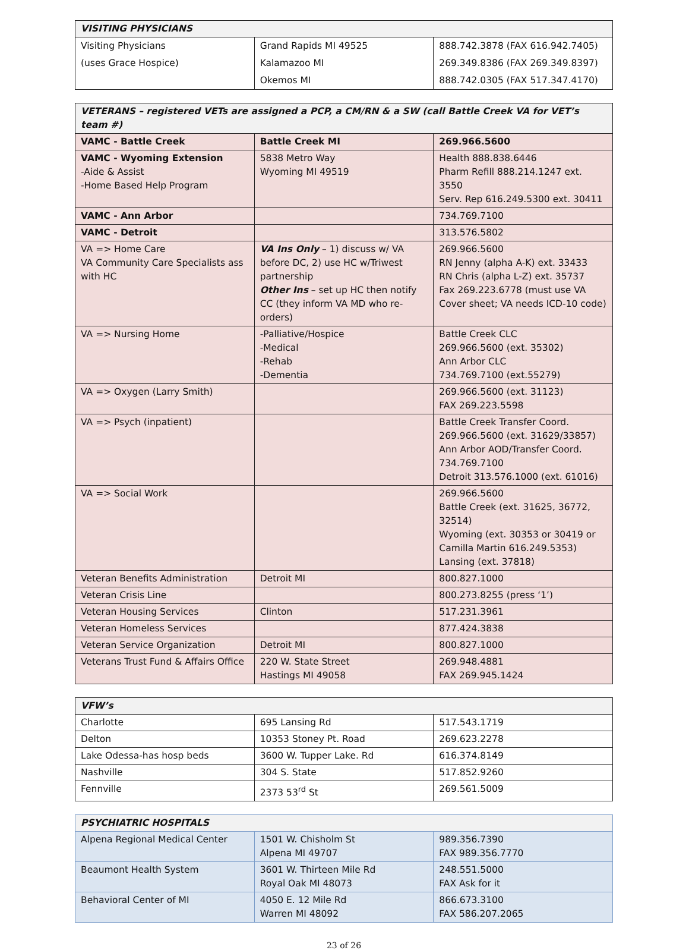| VISITING PHYSICIANS | | |
| --- | --- | --- |
| Visiting Physicians | Grand Rapids MI 49525 | 888.742.3878 (FAX 616.942.7405) |
| (uses Grace Hospice) | Kalamazoo MI | 269.349.8386 (FAX 269.349.8397) |
| | Okemos MI | 888.742.0305 (FAX 517.347.4170) |
| VETERANS – registered VETs are assigned a PCP, a CM/RN & a SW (call Battle Creek VA for VET’s team #) | | |
| --- | --- | --- |
| VAMC - Battle Creek | Battle Creek MI | 269.966.5600 |
| VAMC - Wyoming Extension -Aide & Assist -Home Based Help Program | 5838 Metro Way Wyoming MI 49519 | Health 888.838.6446 Pharm Refill 888.214.1247 ext. 3550 Serv. Rep 616.249.5300 ext. 30411 |
| VAMC - Ann Arbor | | 734.769.7100 |
| VAMC - Detroit | | 313.576.5802 |
| VA => Home Care VA Community Care Specialists ass with HC | VA Ins Only – 1) discuss w/ VA before DC, 2) use HC w/Triwest partnership Other Ins – set up HC then notify CC (they inform VA MD who re-orders) | 269.966.5600 RN Jenny (alpha A-K) ext. 33433 RN Chris (alpha L-Z) ext. 35737 Fax 269.223.6778 (must use VA Cover sheet; VA needs ICD-10 code) |
| VA => Nursing Home | -Palliative/Hospice -Medical -Rehab -Dementia | Battle Creek CLC 269.966.5600 (ext. 35302) Ann Arbor CLC 734.769.7100 (ext.55279) |
| VA => Oxygen (Larry Smith) | | 269.966.5600 (ext. 31123) FAX 269.223.5598 |
| VA => Psych (inpatient) | | Battle Creek Transfer Coord. 269.966.5600 (ext. 31629/33857) Ann Arbor AOD/Transfer Coord. 734.769.7100 Detroit 313.576.1000 (ext. 61016) |
| VA => Social Work | | 269.966.5600 Battle Creek (ext. 31625, 36772, 32514) Wyoming (ext. 30353 or 30419 or Camilla Martin 616.249.5353) Lansing (ext. 37818) |
| Veteran Benefits Administration | Detroit MI | 800.827.1000 |
| Veteran Crisis Line | | 800.273.8255 (press ‘1’) |
| Veteran Housing Services | Clinton | 517.231.3961 |
| Veteran Homeless Services | | 877.424.3838 |
| Veteran Service Organization | Detroit MI | 800.827.1000 |
| Veterans Trust Fund & Affairs Office | 220 W. State Street Hastings MI 49058 | 269.948.4881 FAX 269.945.1424 |
| VFW’s | | |
| --- | --- | --- |
| Charlotte | 695 Lansing Rd | 517.543.1719 |
| Delton | 10353 Stoney Pt. Road | 269.623.2278 |
| Lake Odessa-has hosp beds | 3600 W. Tupper Lake. Rd | 616.374.8149 |
| Nashville | 304 S. State | 517.852.9260 |
| Fennville | 2373 53<sup>rd</sup> St | 269.561.5009 |
| PSYCHIATRIC HOSPITALS | | |
| --- | --- | --- |
| Alpena Regional Medical Center | 1501 W. Chisholm St Alpena MI 49707 | 989.356.7390 FAX 989.356.7770 |
| Beaumont Health System | 3601 W. Thirteen Mile Rd Royal Oak MI 48073 | 248.551.5000 FAX Ask for it |
| Behavioral Center of MI | 4050 E. 12 Mile Rd Warren MI 48092 | 866.673.3100 FAX 586.207.2065 |
23 of 26